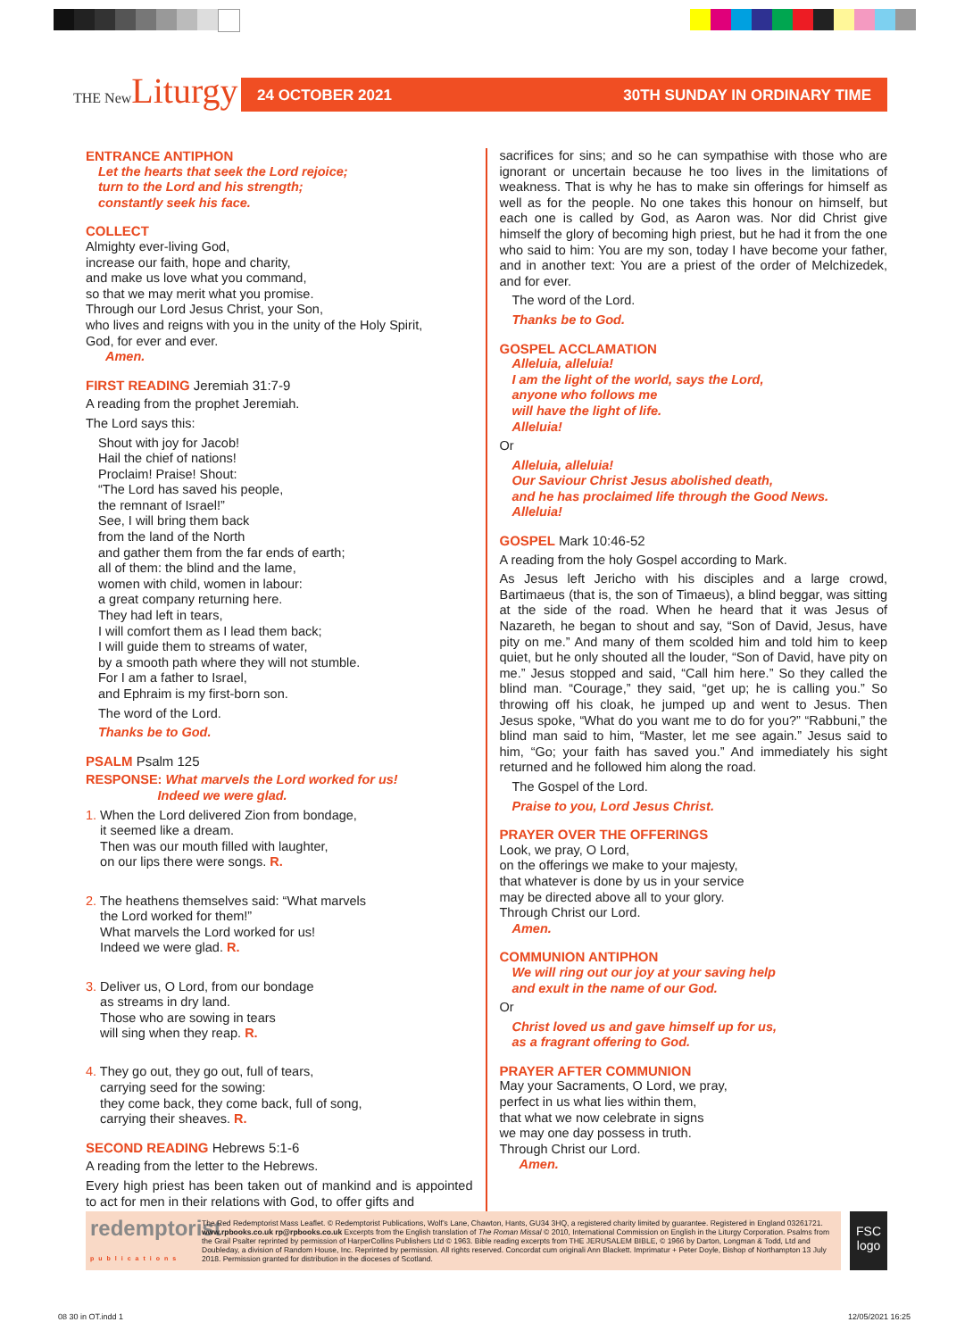THE New Liturgy
24 OCTOBER 2021 30TH SUNDAY IN ORDINARY TIME
ENTRANCE ANTIPHON
Let the hearts that seek the Lord rejoice;
turn to the Lord and his strength;
constantly seek his face.
COLLECT
Almighty ever-living God,
increase our faith, hope and charity,
and make us love what you command,
so that we may merit what you promise.
Through our Lord Jesus Christ, your Son,
who lives and reigns with you in the unity of the Holy Spirit,
God, for ever and ever.
Amen.
FIRST READING Jeremiah 31:7-9
A reading from the prophet Jeremiah.
The Lord says this:
Shout with joy for Jacob!
Hail the chief of nations!
Proclaim! Praise! Shout:
“The Lord has saved his people,
the remnant of Israel!”
See, I will bring them back
from the land of the North
and gather them from the far ends of earth;
all of them: the blind and the lame,
women with child, women in labour:
a great company returning here.
They had left in tears,
I will comfort them as I lead them back;
I will guide them to streams of water,
by a smooth path where they will not stumble.
For I am a father to Israel,
and Ephraim is my first-born son.
The word of the Lord.
Thanks be to God.
PSALM Psalm 125
RESPONSE: What marvels the Lord worked for us!
Indeed we were glad.
1. When the Lord delivered Zion from bondage,
it seemed like a dream.
Then was our mouth filled with laughter,
on our lips there were songs. R.
2. The heathens themselves said: “What marvels
the Lord worked for them!”
What marvels the Lord worked for us!
Indeed we were glad. R.
3. Deliver us, O Lord, from our bondage
as streams in dry land.
Those who are sowing in tears
will sing when they reap. R.
4. They go out, they go out, full of tears,
carrying seed for the sowing:
they come back, they come back, full of song,
carrying their sheaves. R.
SECOND READING Hebrews 5:1-6
A reading from the letter to the Hebrews.
Every high priest has been taken out of mankind and is appointed to act for men in their relations with God, to offer gifts and
sacrifices for sins; and so he can sympathise with those who are ignorant or uncertain because he too lives in the limitations of weakness. That is why he has to make sin offerings for himself as well as for the people. No one takes this honour on himself, but each one is called by God, as Aaron was. Nor did Christ give himself the glory of becoming high priest, but he had it from the one who said to him: You are my son, today I have become your father, and in another text: You are a priest of the order of Melchizedek, and for ever.
The word of the Lord.
Thanks be to God.
GOSPEL ACCLAMATION
Alleluia, alleluia!
I am the light of the world, says the Lord,
anyone who follows me
will have the light of life.
Alleluia!
Or
Alleluia, alleluia!
Our Saviour Christ Jesus abolished death,
and he has proclaimed life through the Good News.
Alleluia!
GOSPEL Mark 10:46-52
A reading from the holy Gospel according to Mark.
As Jesus left Jericho with his disciples and a large crowd, Bartimaeus (that is, the son of Timaeus), a blind beggar, was sitting at the side of the road. When he heard that it was Jesus of Nazareth, he began to shout and say, “Son of David, Jesus, have pity on me.” And many of them scolded him and told him to keep quiet, but he only shouted all the louder, “Son of David, have pity on me.” Jesus stopped and said, “Call him here.” So they called the blind man. “Courage,” they said, “get up; he is calling you.” So throwing off his cloak, he jumped up and went to Jesus. Then Jesus spoke, “What do you want me to do for you?” “Rabbuni,” the blind man said to him, “Master, let me see again.” Jesus said to him, “Go; your faith has saved you.” And immediately his sight returned and he followed him along the road.
The Gospel of the Lord.
Praise to you, Lord Jesus Christ.
PRAYER OVER THE OFFERINGS
Look, we pray, O Lord,
on the offerings we make to your majesty,
that whatever is done by us in your service
may be directed above all to your glory.
Through Christ our Lord.
Amen.
COMMUNION ANTIPHON
We will ring out our joy at your saving help
and exult in the name of our God.
Or
Christ loved us and gave himself up for us,
as a fragrant offering to God.
PRAYER AFTER COMMUNION
May your Sacraments, O Lord, we pray,
perfect in us what lies within them,
that what we now celebrate in signs
we may one day possess in truth.
Through Christ our Lord.
Amen.
redemptorist
publications
The Red Redemptorist Mass Leaflet. © Redemptorist Publications, Wolf’s Lane, Chawton, Hants, GU34 3HQ, a registered charity limited by guarantee. Registered in England 03261721. www.rpbooks.co.uk rp@rpbooks.co.uk Excerpts from the English translation of The Roman Missal © 2010, International Commission on English in the Liturgy Corporation. Psalms from the Grail Psalter reprinted by permission of HarperCollins Publishers Ltd © 1963. Bible reading excerpts from THE JERUSALEM BIBLE, © 1966 by Darton, Longman & Todd, Ltd and Doubleday, a division of Random House, Inc. Reprinted by permission. All rights reserved. Concordat cum originali Ann Blackett. Imprimatur + Peter Doyle, Bishop of Northampton 13 July 2018. Permission granted for distribution in the dioceses of Scotland.
FSC
logo
08 30 in OT.indd 1 12/05/2021 16:25